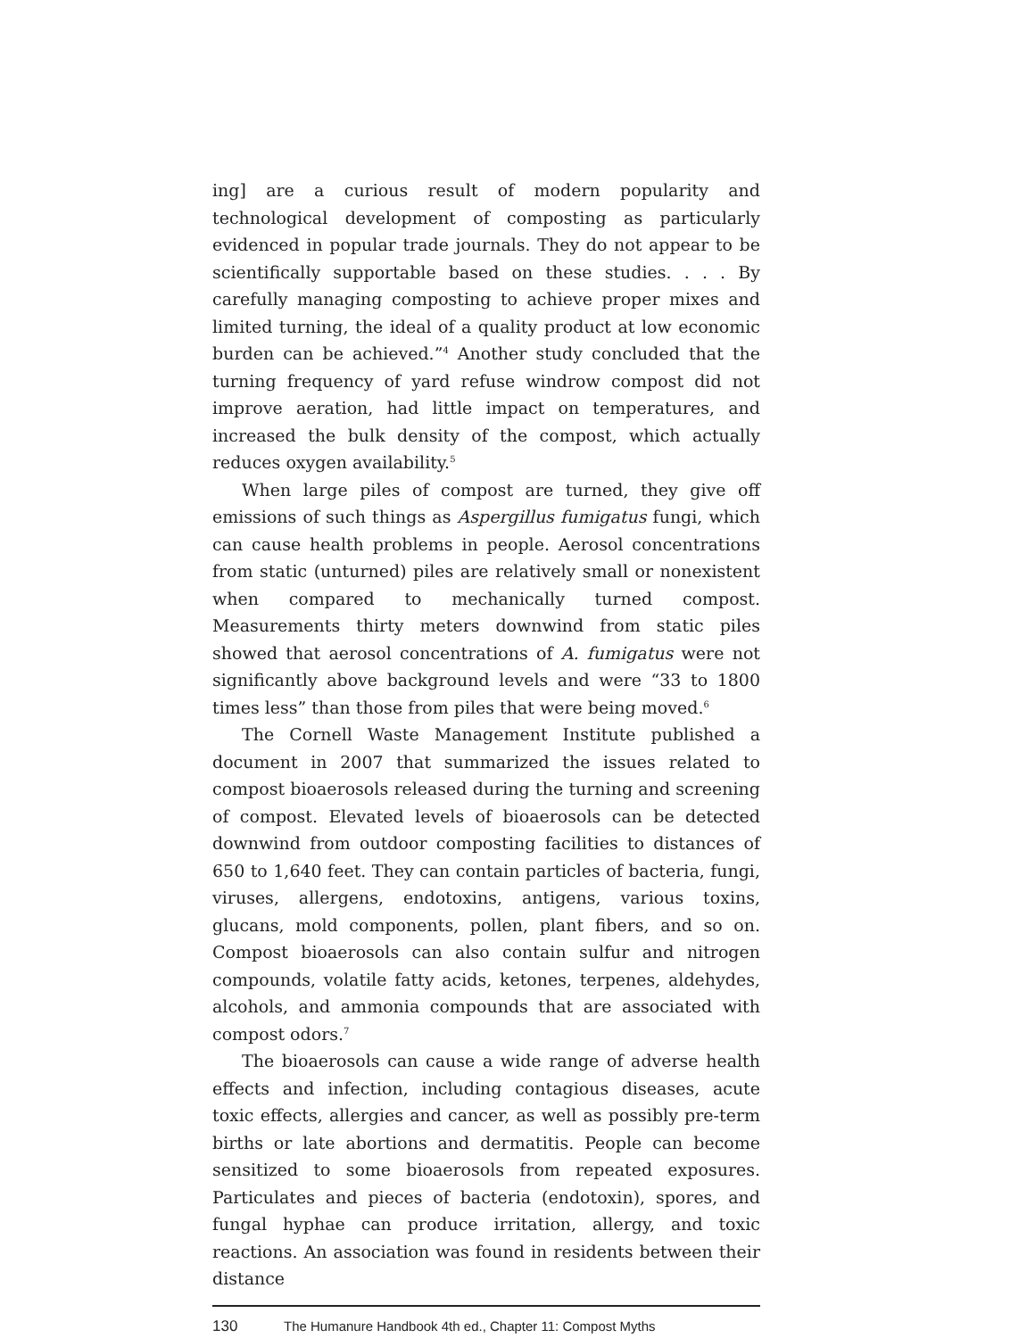ing] are a curious result of modern popularity and technological development of composting as particularly evidenced in popular trade journals. They do not appear to be scientifically supportable based on these studies. . . . By carefully managing composting to achieve proper mixes and limited turning, the ideal of a quality product at low economic burden can be achieved.”<sup>4</sup> Another study concluded that the turning frequency of yard refuse windrow compost did not improve aeration, had little impact on temperatures, and increased the bulk density of the compost, which actually reduces oxygen availability.<sup>5</sup>
When large piles of compost are turned, they give off emissions of such things as Aspergillus fumigatus fungi, which can cause health problems in people. Aerosol concentrations from static (unturned) piles are relatively small or nonexistent when compared to mechanically turned compost. Measurements thirty meters downwind from static piles showed that aerosol concentrations of A. fumigatus were not significantly above background levels and were “33 to 1800 times less” than those from piles that were being moved.<sup>6</sup>
The Cornell Waste Management Institute published a document in 2007 that summarized the issues related to compost bioaerosols released during the turning and screening of compost. Elevated levels of bioaerosols can be detected downwind from outdoor composting facilities to distances of 650 to 1,640 feet. They can contain particles of bacteria, fungi, viruses, allergens, endotoxins, antigens, various toxins, glucans, mold components, pollen, plant fibers, and so on. Compost bioaerosols can also contain sulfur and nitrogen compounds, volatile fatty acids, ketones, terpenes, aldehydes, alcohols, and ammonia compounds that are associated with compost odors.<sup>7</sup>
The bioaerosols can cause a wide range of adverse health effects and infection, including contagious diseases, acute toxic effects, allergies and cancer, as well as possibly pre-term births or late abortions and dermatitis. People can become sensitized to some bioaerosols from repeated exposures. Particulates and pieces of bacteria (endotoxin), spores, and fungal hyphae can produce irritation, allergy, and toxic reactions. An association was found in residents between their distance
130 The Humanure Handbook 4th ed., Chapter 11: Compost Myths